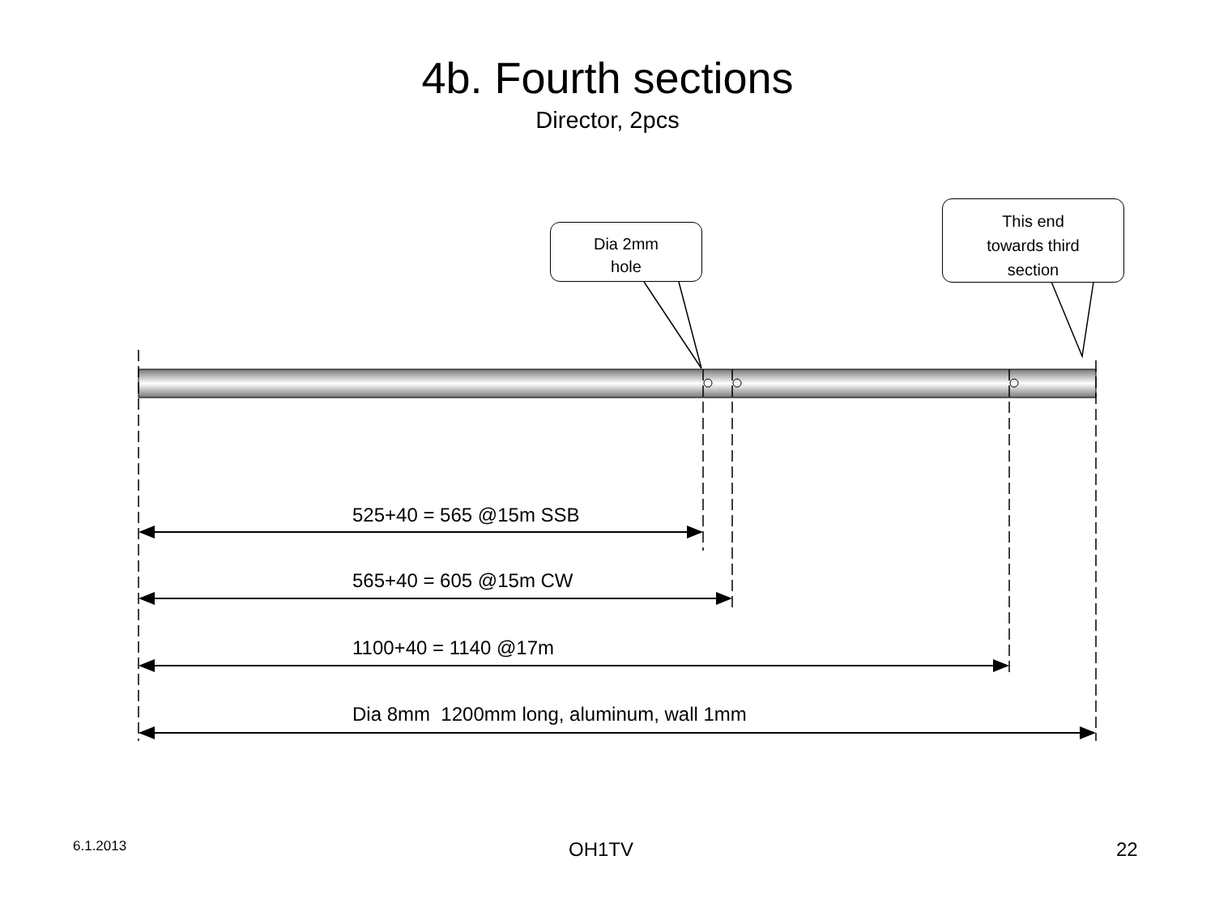4b. Fourth sections
Director, 2pcs
Dia 2mm
hole
This end
towards third
section
525+40 = 565 @15m SSB
565+40 = 605 @15m CW
1100+40 = 1140 @17m
Dia 8mm 1200mm long, aluminum, wall 1mm
6.1.2013 OH1TV 22